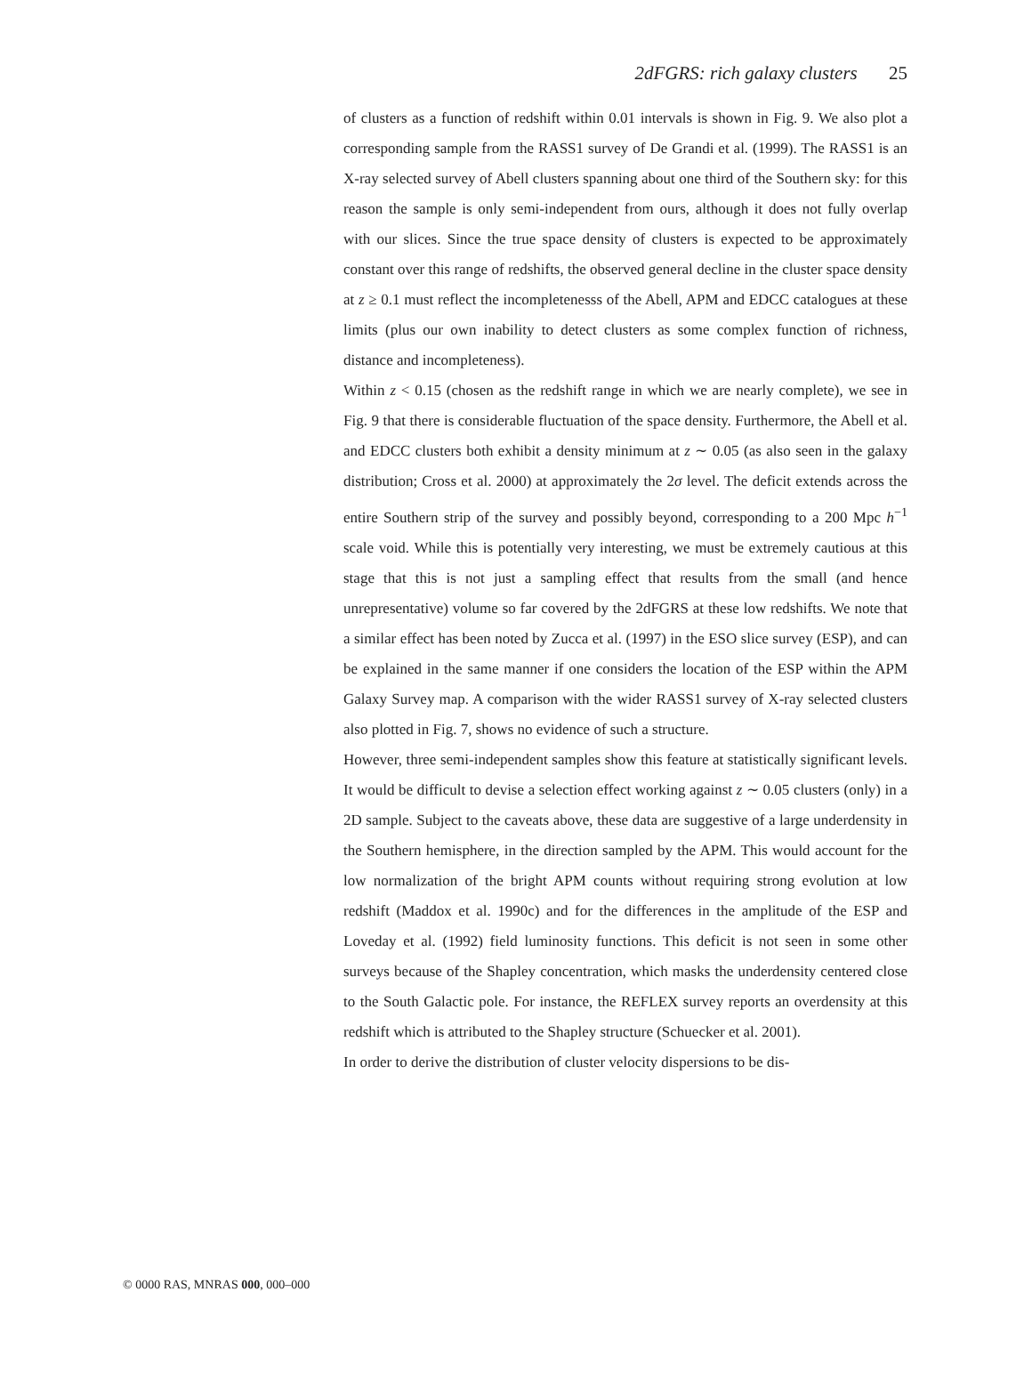2dFGRS: rich galaxy clusters 25
of clusters as a function of redshift within 0.01 intervals is shown in Fig. 9. We also plot a corresponding sample from the RASS1 survey of De Grandi et al. (1999). The RASS1 is an X-ray selected survey of Abell clusters spanning about one third of the Southern sky: for this reason the sample is only semi-independent from ours, although it does not fully overlap with our slices. Since the true space density of clusters is expected to be approximately constant over this range of redshifts, the observed general decline in the cluster space density at z ≥ 0.1 must reflect the incompletenesss of the Abell, APM and EDCC catalogues at these limits (plus our own inability to detect clusters as some complex function of richness, distance and incompleteness).
Within z < 0.15 (chosen as the redshift range in which we are nearly complete), we see in Fig. 9 that there is considerable fluctuation of the space density. Furthermore, the Abell et al. and EDCC clusters both exhibit a density minimum at z ∼ 0.05 (as also seen in the galaxy distribution; Cross et al. 2000) at approximately the 2σ level. The deficit extends across the entire Southern strip of the survey and possibly beyond, corresponding to a 200 Mpc h<sup>−1</sup> scale void. While this is potentially very interesting, we must be extremely cautious at this stage that this is not just a sampling effect that results from the small (and hence unrepresentative) volume so far covered by the 2dFGRS at these low redshifts. We note that a similar effect has been noted by Zucca et al. (1997) in the ESO slice survey (ESP), and can be explained in the same manner if one considers the location of the ESP within the APM Galaxy Survey map. A comparison with the wider RASS1 survey of X-ray selected clusters also plotted in Fig. 7, shows no evidence of such a structure.
However, three semi-independent samples show this feature at statistically significant levels. It would be difficult to devise a selection effect working against z ∼ 0.05 clusters (only) in a 2D sample. Subject to the caveats above, these data are suggestive of a large underdensity in the Southern hemisphere, in the direction sampled by the APM. This would account for the low normalization of the bright APM counts without requiring strong evolution at low redshift (Maddox et al. 1990c) and for the differences in the amplitude of the ESP and Loveday et al. (1992) field luminosity functions. This deficit is not seen in some other surveys because of the Shapley concentration, which masks the underdensity centered close to the South Galactic pole. For instance, the REFLEX survey reports an overdensity at this redshift which is attributed to the Shapley structure (Schuecker et al. 2001).
In order to derive the distribution of cluster velocity dispersions to be dis-
© 0000 RAS, MNRAS 000, 000–000